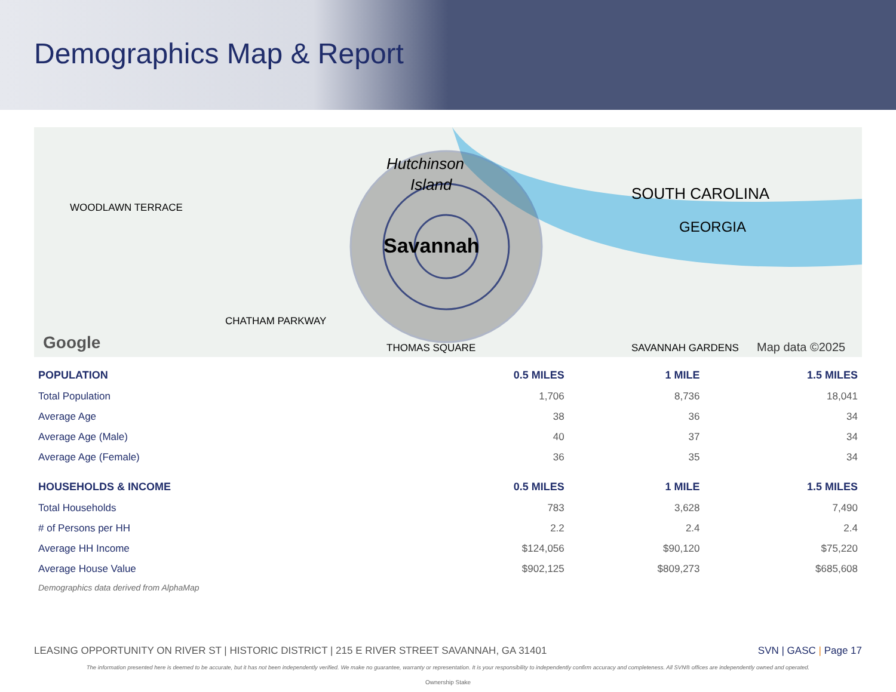Demographics Map & Report
Hutchinson
Island
Savannah
WOODLAWN TERRACE
SOUTH CAROLINA
GEORGIA
CHATHAM PARKWAY
THOMAS SQUARE
SAVANNAH GARDENS
Google
Map data ©2025
| POPULATION | 0.5 MILES | 1 MILE | 1.5 MILES |
| --- | --- | --- | --- |
| Total Population | 1,706 | 8,736 | 18,041 |
| Average Age | 38 | 36 | 34 |
| Average Age (Male) | 40 | 37 | 34 |
| Average Age (Female) | 36 | 35 | 34 |
| HOUSEHOLDS & INCOME | 0.5 MILES | 1 MILE | 1.5 MILES |
| Total Households | 783 | 3,628 | 7,490 |
| # of Persons per HH | 2.2 | 2.4 | 2.4 |
| Average HH Income | $124,056 | $90,120 | $75,220 |
| Average House Value | $902,125 | $809,273 | $685,608 |
Demographics data derived from AlphaMap
LEASING OPPORTUNITY ON RIVER ST | HISTORIC DISTRICT | 215 E RIVER STREET SAVANNAH, GA 31401 SVN | GASC | Page 17
The information presented here is deemed to be accurate, but it has not been independently verified. We make no guarantee, warranty or representation. It is your responsibility to independently confirm accuracy and completeness. All SVN® offices are independently owned and operated.
Ownership Stake